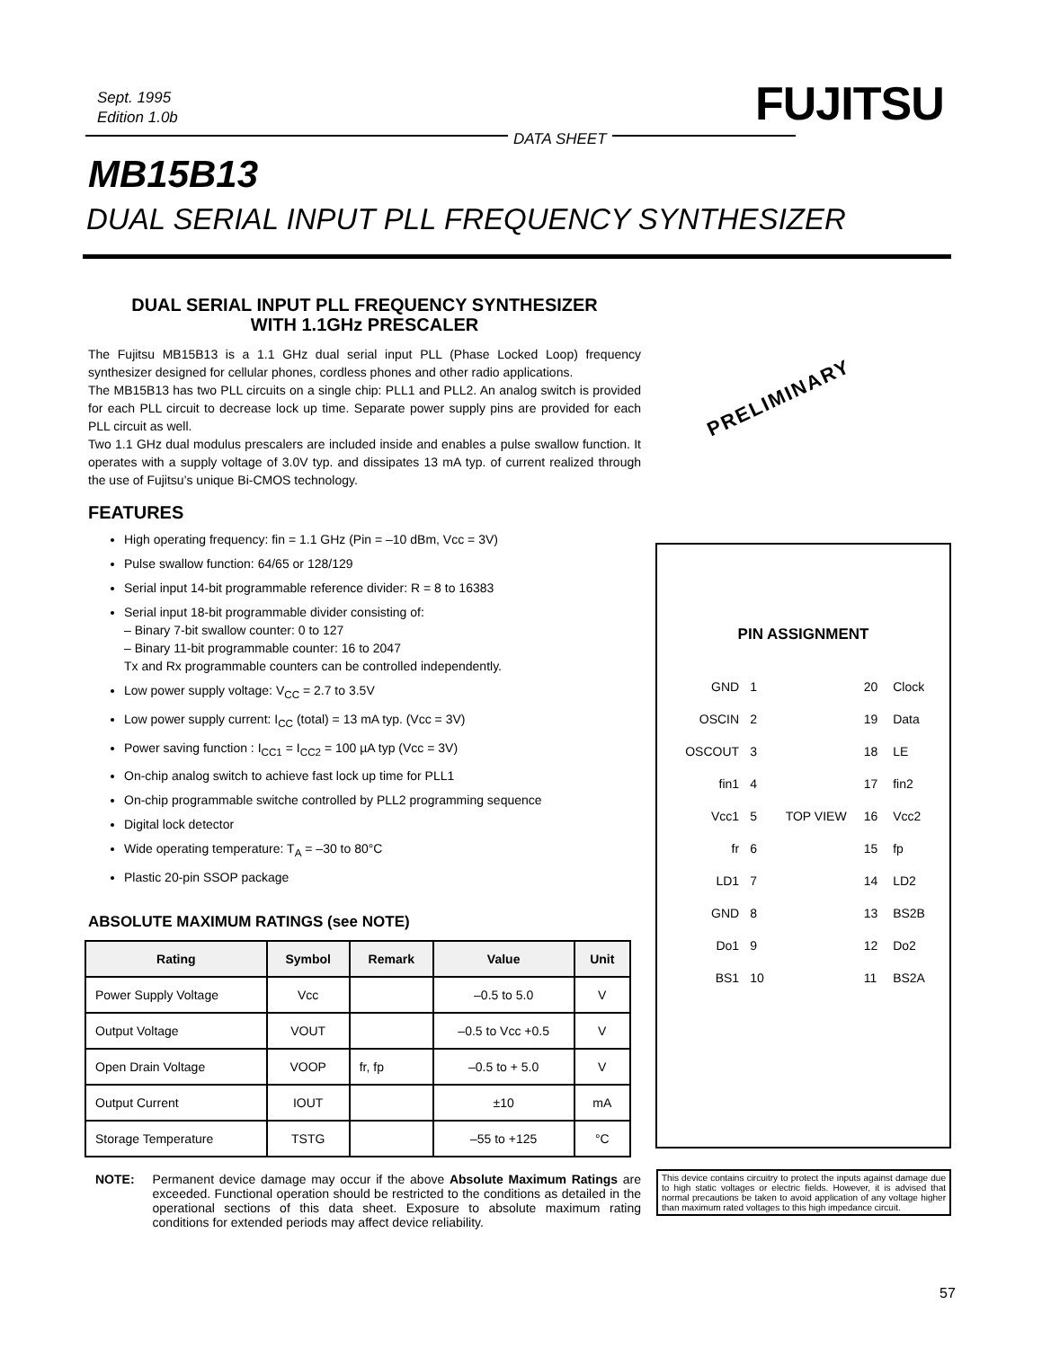Sept. 1995
Edition 1.0b
FUJITSU
DATA SHEET
MB15B13
DUAL SERIAL INPUT PLL FREQUENCY SYNTHESIZER
PRELIMINARY
DUAL SERIAL INPUT PLL FREQUENCY SYNTHESIZER
WITH 1.1GHz PRESCALER
The Fujitsu MB15B13 is a 1.1 GHz dual serial input PLL (Phase Locked Loop) frequency synthesizer designed for cellular phones, cordless phones and other radio applications.
The MB15B13 has two PLL circuits on a single chip: PLL1 and PLL2. An analog switch is provided for each PLL circuit to decrease lock up time. Separate power supply pins are provided for each PLL circuit as well.
Two 1.1 GHz dual modulus prescalers are included inside and enables a pulse swallow function. It operates with a supply voltage of 3.0V typ. and dissipates 13 mA typ. of current realized through the use of Fujitsu’s unique Bi-CMOS technology.
FEATURES
High operating frequency: fin = 1.1 GHz (Pin = –10 dBm, Vcc = 3V)
Pulse swallow function: 64/65 or 128/129
Serial input 14-bit programmable reference divider: R = 8 to 16383
Serial input 18-bit programmable divider consisting of:
– Binary 7-bit swallow counter: 0 to 127
– Binary 11-bit programmable counter: 16 to 2047
Tx and Rx programmable counters can be controlled independently.
Low power supply voltage: V<sub>CC</sub> = 2.7 to 3.5V
Low power supply current: I<sub>CC</sub> (total) = 13 mA typ. (Vcc = 3V)
Power saving function : I<sub>CC1</sub> = I<sub>CC2</sub> = 100 µA typ (Vcc = 3V)
On-chip analog switch to achieve fast lock up time for PLL1
On-chip programmable switche controlled by PLL2 programming sequence
Digital lock detector
Wide operating temperature: T<sub>A</sub> = –30 to 80°C
Plastic 20-pin SSOP package
ABSOLUTE MAXIMUM RATINGS (see NOTE)
| Rating | Symbol | Remark | Value | Unit |
| --- | --- | --- | --- | --- |
| Power Supply Voltage | Vcc | | –0.5 to 5.0 | V |
| Output Voltage | VOUT | | –0.5 to Vcc +0.5 | V |
| Open Drain Voltage | VOOP | fr, fp | –0.5 to + 5.0 | V |
| Output Current | IOUT | | ±10 | mA |
| Storage Temperature | TSTG | | –55 to +125 | °C |
NOTE: Permanent device damage may occur if the above Absolute Maximum Ratings are exceeded. Functional operation should be restricted to the conditions as detailed in the operational sections of this data sheet. Exposure to absolute maximum rating conditions for extended periods may affect device reliability.
PIN ASSIGNMENT
| GND | 1 | | 20 | Clock |
| OSCIN | 2 | | 19 | Data |
| OSCOUT | 3 | | 18 | LE |
| fin1 | 4 | | 17 | fin2 |
| Vcc1 | 5 | TOP VIEW | 16 | Vcc2 |
| fr | 6 | | 15 | fp |
| LD1 | 7 | | 14 | LD2 |
| GND | 8 | | 13 | BS2B |
| Do1 | 9 | | 12 | Do2 |
| BS1 | 10 | | 11 | BS2A |
This device contains circuitry to protect the inputs against damage due to high static voltages or electric fields. However, it is advised that normal precautions be taken to avoid application of any voltage higher than maximum rated voltages to this high impedance circuit.
57